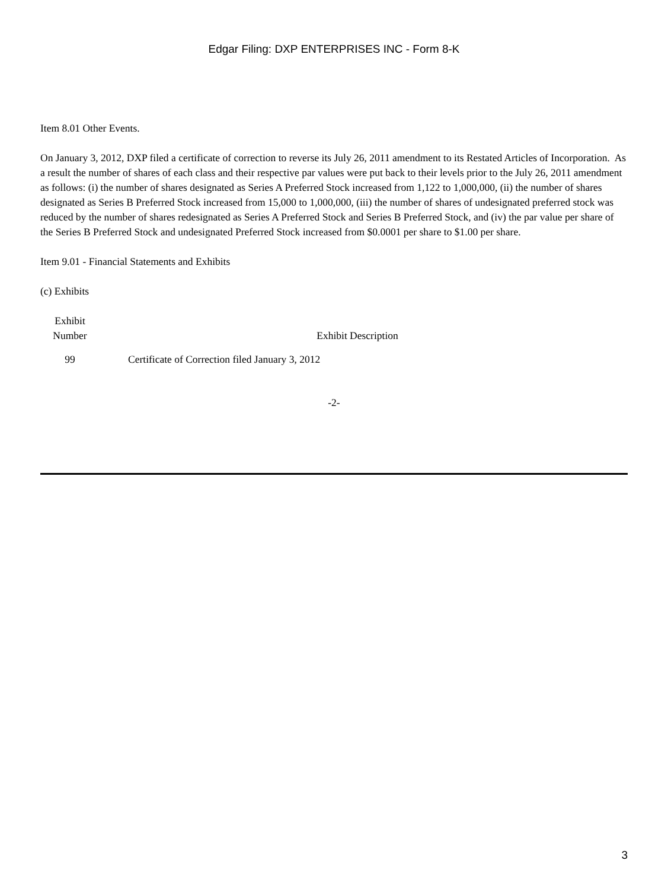Edgar Filing: DXP ENTERPRISES INC - Form 8-K
Item 8.01 Other Events.
On January 3, 2012, DXP filed a certificate of correction to reverse its July 26, 2011 amendment to its Restated Articles of Incorporation. As a result the number of shares of each class and their respective par values were put back to their levels prior to the July 26, 2011 amendment as follows: (i) the number of shares designated as Series A Preferred Stock increased from 1,122 to 1,000,000, (ii) the number of shares designated as Series B Preferred Stock increased from 15,000 to 1,000,000, (iii) the number of shares of undesignated preferred stock was reduced by the number of shares redesignated as Series A Preferred Stock and Series B Preferred Stock, and (iv) the par value per share of the Series B Preferred Stock and undesignated Preferred Stock increased from $0.0001 per share to $1.00 per share.
Item 9.01 - Financial Statements and Exhibits
(c) Exhibits
| Exhibit Number | Exhibit Description |
| --- | --- |
| 99 | Certificate of Correction filed January 3, 2012 |
-2-
3